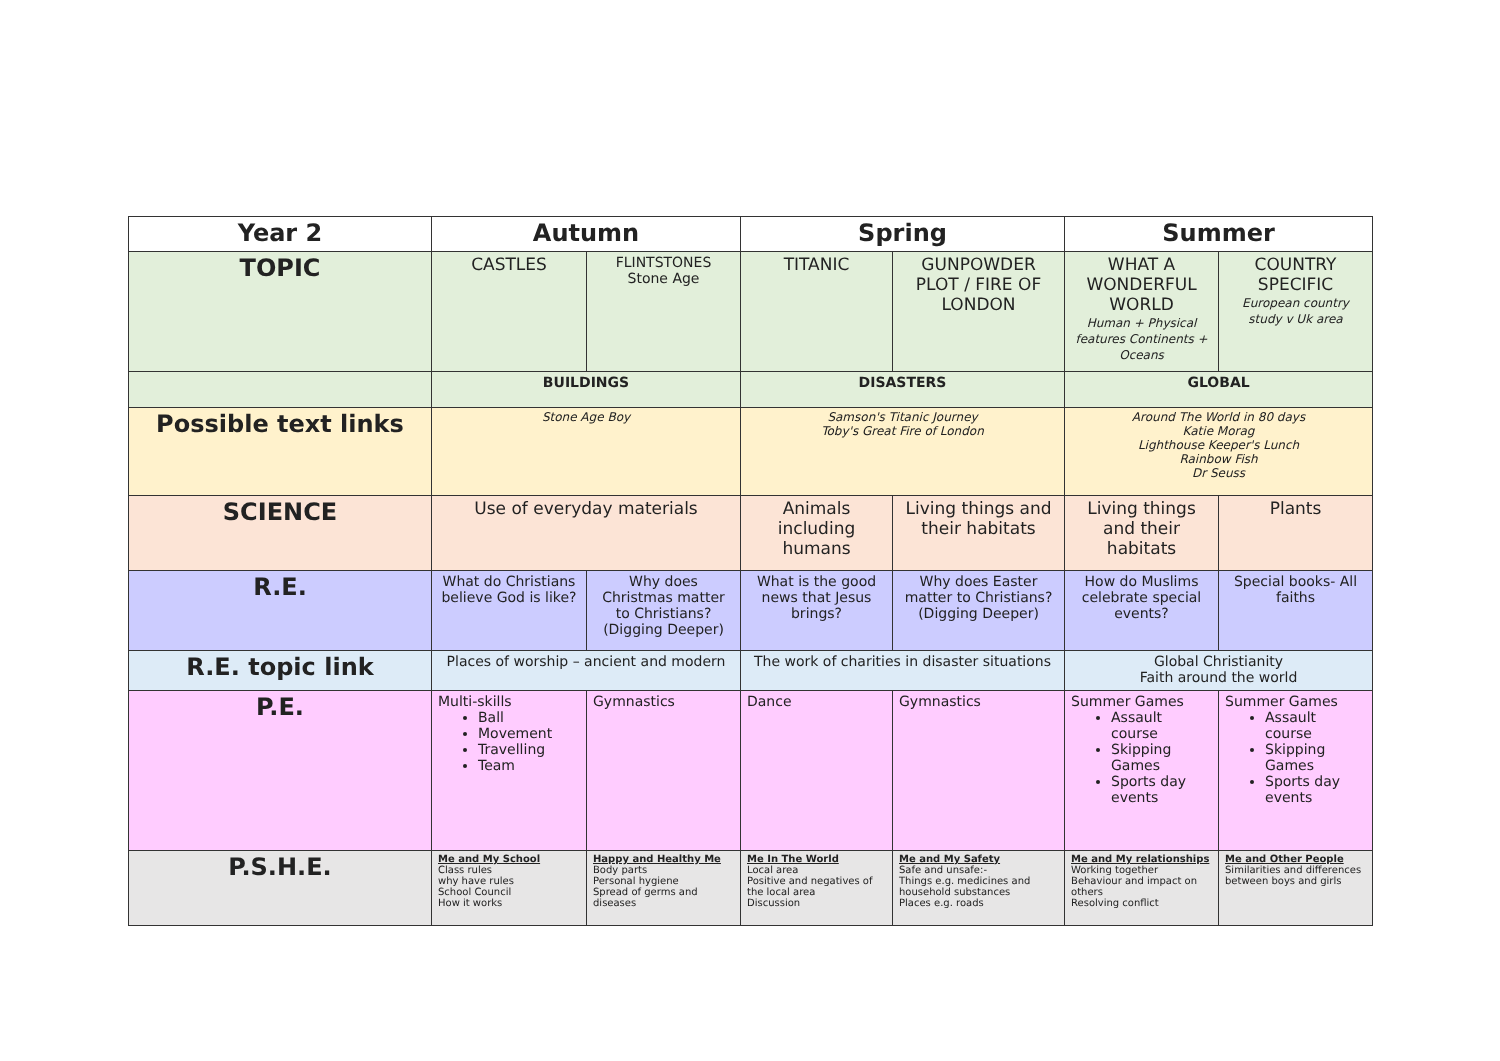| Year 2 | Autumn | | Spring | | Summer | |
| --- | --- | --- | --- | --- | --- | --- |
| TOPIC | CASTLES | FLINTSTONES Stone Age | TITANIC | GUNPOWDER PLOT / FIRE OF LONDON | WHAT A WONDERFUL WORLD Human + Physical features Continents + Oceans | COUNTRY SPECIFIC European country study v Uk area |
| | BUILDINGS | | DISASTERS | | GLOBAL | |
| Possible text links | Stone Age Boy | | Samson's Titanic Journey Toby's Great Fire of London | | Around The World in 80 days Katie Morag Lighthouse Keeper's Lunch Rainbow Fish Dr Seuss | |
| SCIENCE | Use of everyday materials | | Animals including humans | Living things and their habitats | Living things and their habitats | Plants |
| R.E. | What do Christians believe God is like? | Why does Christmas matter to Christians? (Digging Deeper) | What is the good news that Jesus brings? | Why does Easter matter to Christians? (Digging Deeper) | How do Muslims celebrate special events? | Special books- All faiths |
| R.E. topic link | Places of worship – ancient and modern | | The work of charities in disaster situations | | Global Christianity Faith around the world | |
| P.E. | Multi-skills Ball Movement Travelling Team | Gymnastics | Dance | Gymnastics | Summer Games Assault course Skipping Games Sports day events | Summer Games Assault course Skipping Games Sports day events |
| P.S.H.E. | Me and My School Class rules why have rules School Council How it works | Happy and Healthy Me Body parts Personal hygiene Spread of germs and diseases | Me In The World Local area Positive and negatives of the local area Discussion | Me and My Safety Safe and unsafe:- Things e.g. medicines and household substances Places e.g. roads | Me and My relationships Working together Behaviour and impact on others Resolving conflict | Me and Other People Similarities and differences between boys and girls |